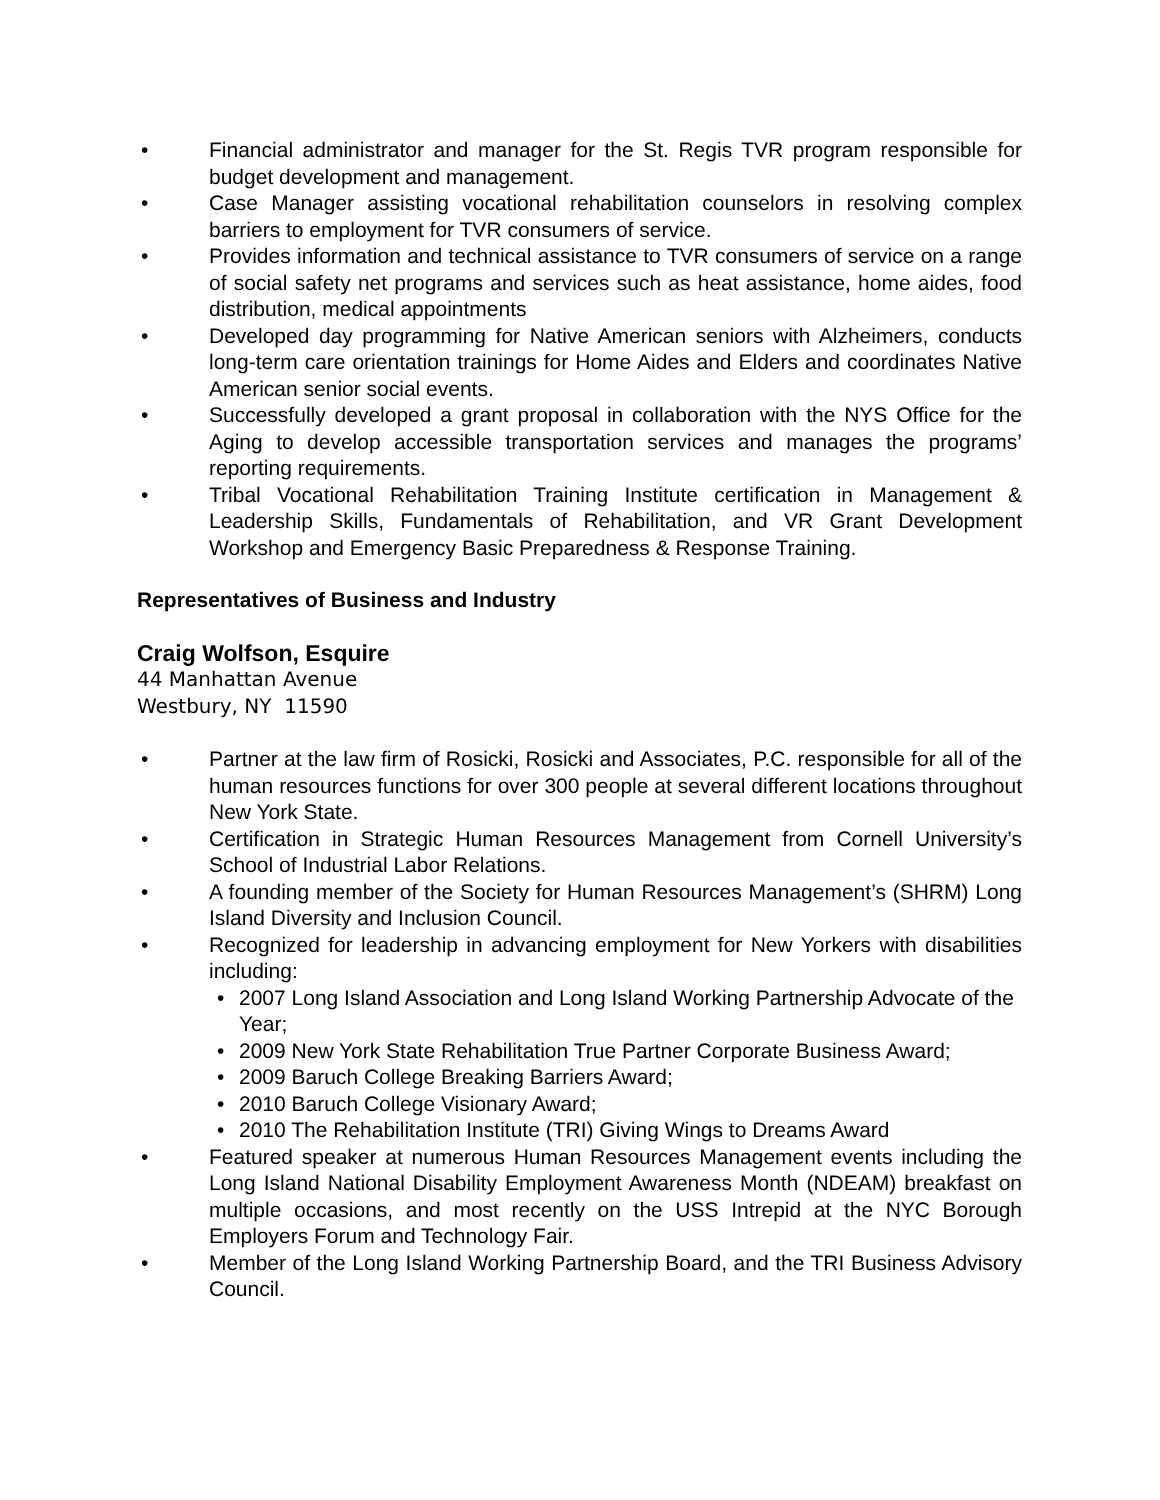• Financial administrator and manager for the St. Regis TVR program responsible for budget development and management.
• Case Manager assisting vocational rehabilitation counselors in resolving complex barriers to employment for TVR consumers of service.
• Provides information and technical assistance to TVR consumers of service on a range of social safety net programs and services such as heat assistance, home aides, food distribution, medical appointments
• Developed day programming for Native American seniors with Alzheimers, conducts long-term care orientation trainings for Home Aides and Elders and coordinates Native American senior social events.
• Successfully developed a grant proposal in collaboration with the NYS Office for the Aging to develop accessible transportation services and manages the programs’ reporting requirements.
• Tribal Vocational Rehabilitation Training Institute certification in Management & Leadership Skills, Fundamentals of Rehabilitation, and VR Grant Development Workshop and Emergency Basic Preparedness & Response Training.
Representatives of Business and Industry
Craig Wolfson, Esquire
44 Manhattan Avenue
Westbury, NY 11590
• Partner at the law firm of Rosicki, Rosicki and Associates, P.C. responsible for all of the human resources functions for over 300 people at several different locations throughout New York State.
• Certification in Strategic Human Resources Management from Cornell University’s School of Industrial Labor Relations.
• A founding member of the Society for Human Resources Management’s (SHRM) Long Island Diversity and Inclusion Council.
• Recognized for leadership in advancing employment for New Yorkers with disabilities including:
• 2007 Long Island Association and Long Island Working Partnership Advocate of the Year;
• 2009 New York State Rehabilitation True Partner Corporate Business Award;
• 2009 Baruch College Breaking Barriers Award;
• 2010 Baruch College Visionary Award;
• 2010 The Rehabilitation Institute (TRI) Giving Wings to Dreams Award
• Featured speaker at numerous Human Resources Management events including the Long Island National Disability Employment Awareness Month (NDEAM) breakfast on multiple occasions, and most recently on the USS Intrepid at the NYC Borough Employers Forum and Technology Fair.
• Member of the Long Island Working Partnership Board, and the TRI Business Advisory Council.